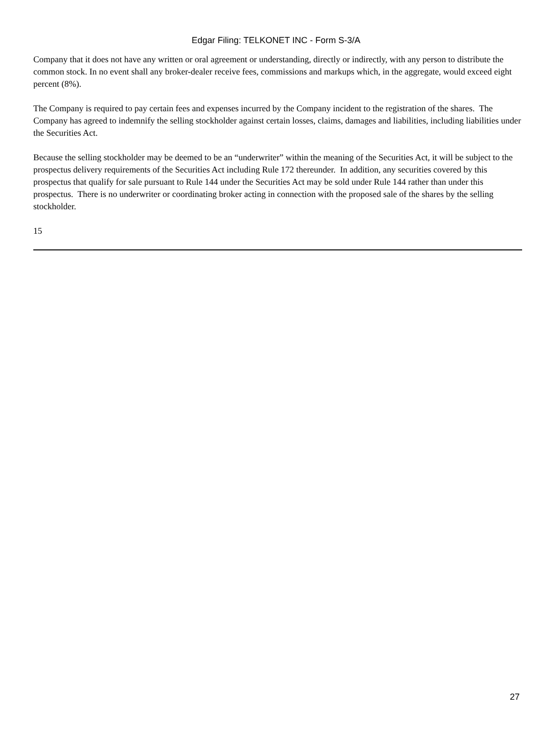Edgar Filing: TELKONET INC - Form S-3/A
Company that it does not have any written or oral agreement or understanding, directly or indirectly, with any person to distribute the common stock. In no event shall any broker-dealer receive fees, commissions and markups which, in the aggregate, would exceed eight percent (8%).
The Company is required to pay certain fees and expenses incurred by the Company incident to the registration of the shares. The Company has agreed to indemnify the selling stockholder against certain losses, claims, damages and liabilities, including liabilities under the Securities Act.
Because the selling stockholder may be deemed to be an “underwriter” within the meaning of the Securities Act, it will be subject to the prospectus delivery requirements of the Securities Act including Rule 172 thereunder. In addition, any securities covered by this prospectus that qualify for sale pursuant to Rule 144 under the Securities Act may be sold under Rule 144 rather than under this prospectus. There is no underwriter or coordinating broker acting in connection with the proposed sale of the shares by the selling stockholder.
15
27